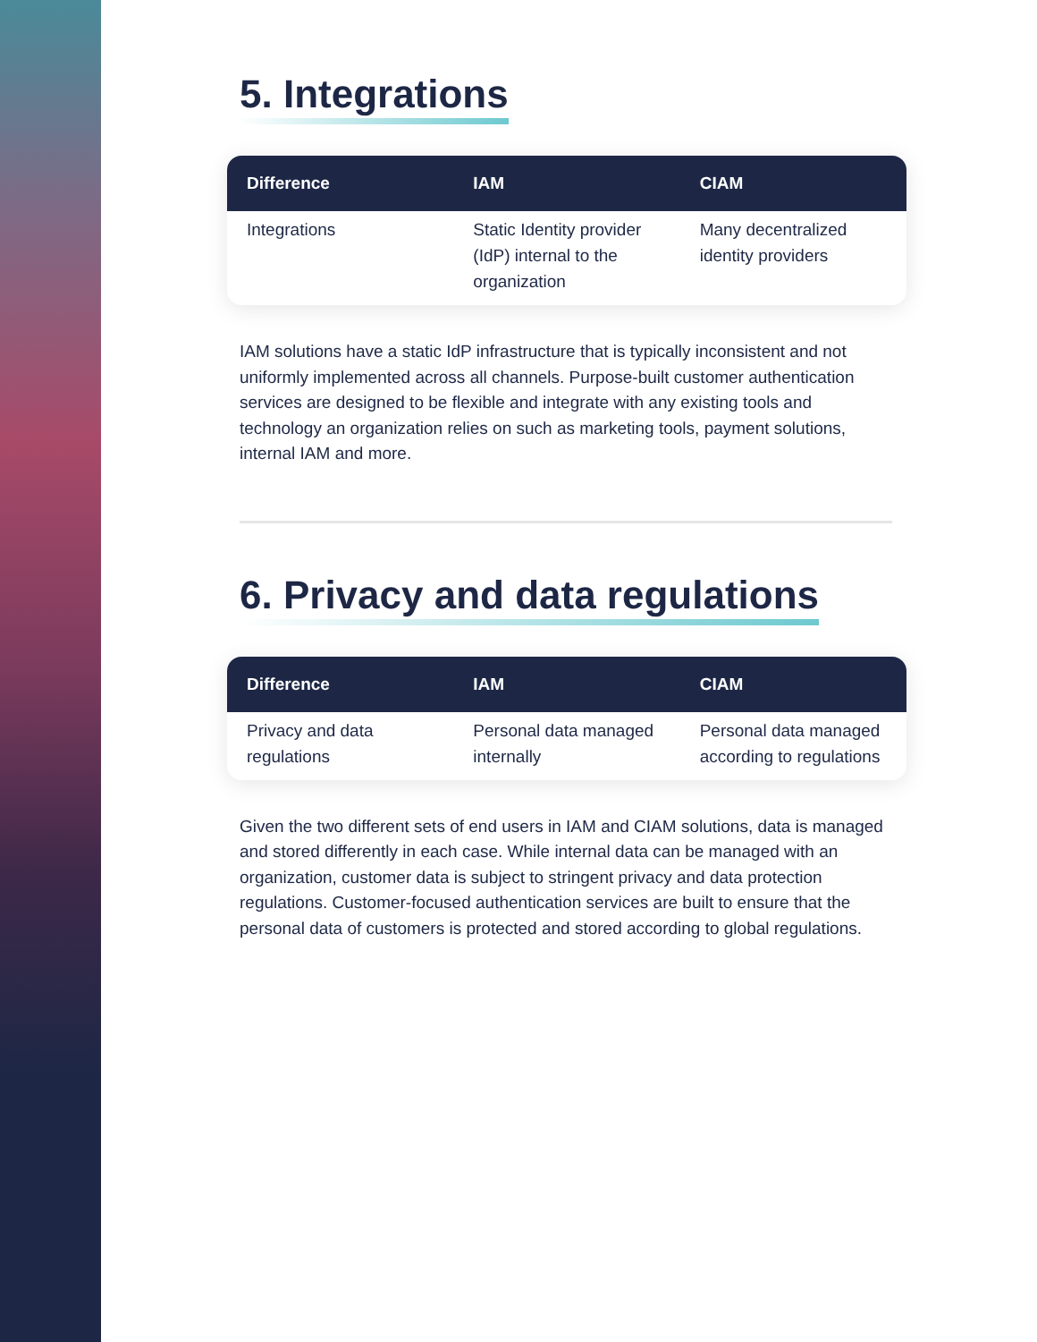5. Integrations
| Difference | IAM | CIAM |
| --- | --- | --- |
| Integrations | Static Identity provider (IdP) internal to the organization | Many decentralized identity providers |
IAM solutions have a static IdP infrastructure that is typically inconsistent and not uniformly implemented across all channels. Purpose-built customer authentication services are designed to be flexible and integrate with any existing tools and technology an organization relies on such as marketing tools, payment solutions, internal IAM and more.
6. Privacy and data regulations
| Difference | IAM | CIAM |
| --- | --- | --- |
| Privacy and data regulations | Personal data managed internally | Personal data managed according to regulations |
Given the two different sets of end users in IAM and CIAM solutions, data is managed and stored differently in each case. While internal data can be managed with an organization, customer data is subject to stringent privacy and data protection regulations. Customer-focused authentication services are built to ensure that the personal data of customers is protected and stored according to global regulations.